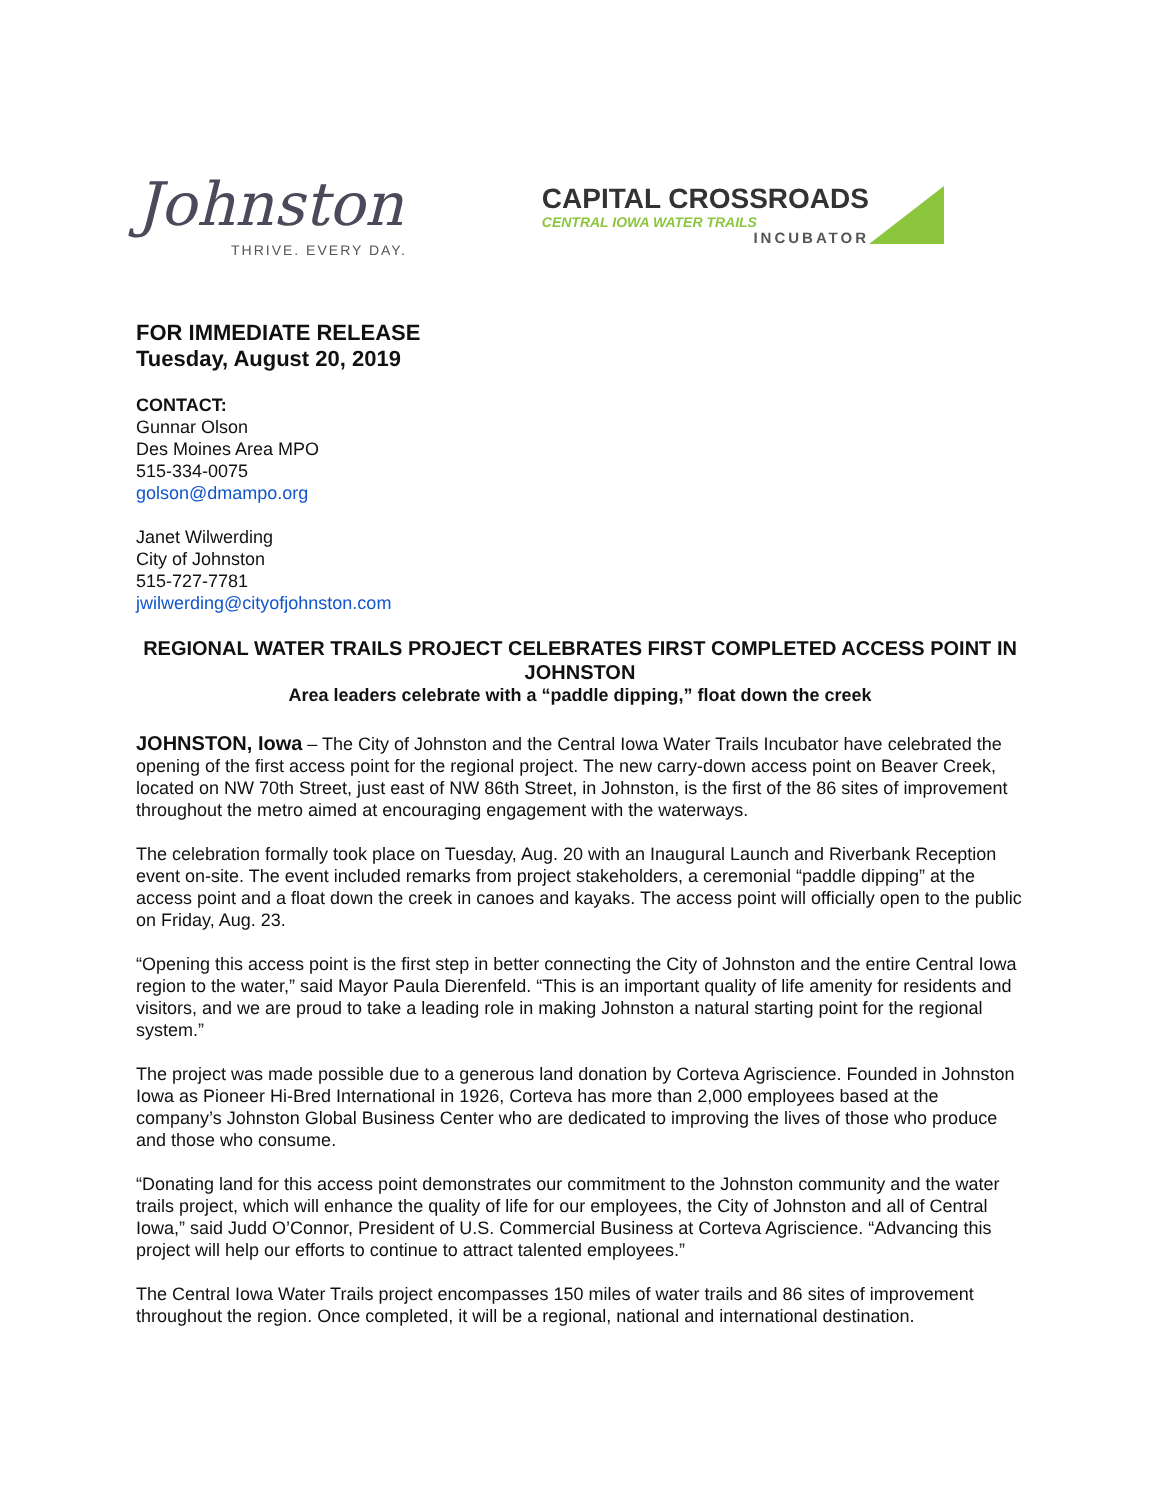Johnston
THRIVE. EVERY DAY.
CAPITAL CROSSROADS
CENTRAL IOWA WATER TRAILS
INCUBATOR
FOR IMMEDIATE RELEASE
Tuesday, August 20, 2019
CONTACT:
Gunnar Olson
Des Moines Area MPO
515-334-0075
golson@dmampo.org
Janet Wilwerding
City of Johnston
515-727-7781
jwilwerding@cityofjohnston.com
REGIONAL WATER TRAILS PROJECT CELEBRATES FIRST COMPLETED ACCESS POINT IN JOHNSTON
Area leaders celebrate with a “paddle dipping,” float down the creek
JOHNSTON, Iowa – The City of Johnston and the Central Iowa Water Trails Incubator have celebrated the opening of the first access point for the regional project. The new carry-down access point on Beaver Creek, located on NW 70th Street, just east of NW 86th Street, in Johnston, is the first of the 86 sites of improvement throughout the metro aimed at encouraging engagement with the waterways.
The celebration formally took place on Tuesday, Aug. 20 with an Inaugural Launch and Riverbank Reception event on-site. The event included remarks from project stakeholders, a ceremonial “paddle dipping” at the access point and a float down the creek in canoes and kayaks. The access point will officially open to the public on Friday, Aug. 23.
“Opening this access point is the first step in better connecting the City of Johnston and the entire Central Iowa region to the water,” said Mayor Paula Dierenfeld. “This is an important quality of life amenity for residents and visitors, and we are proud to take a leading role in making Johnston a natural starting point for the regional system.”
The project was made possible due to a generous land donation by Corteva Agriscience. Founded in Johnston Iowa as Pioneer Hi-Bred International in 1926, Corteva has more than 2,000 employees based at the company’s Johnston Global Business Center who are dedicated to improving the lives of those who produce and those who consume.
“Donating land for this access point demonstrates our commitment to the Johnston community and the water trails project, which will enhance the quality of life for our employees, the City of Johnston and all of Central Iowa,” said Judd O’Connor, President of U.S. Commercial Business at Corteva Agriscience. “Advancing this project will help our efforts to continue to attract talented employees.”
The Central Iowa Water Trails project encompasses 150 miles of water trails and 86 sites of improvement throughout the region. Once completed, it will be a regional, national and international destination.